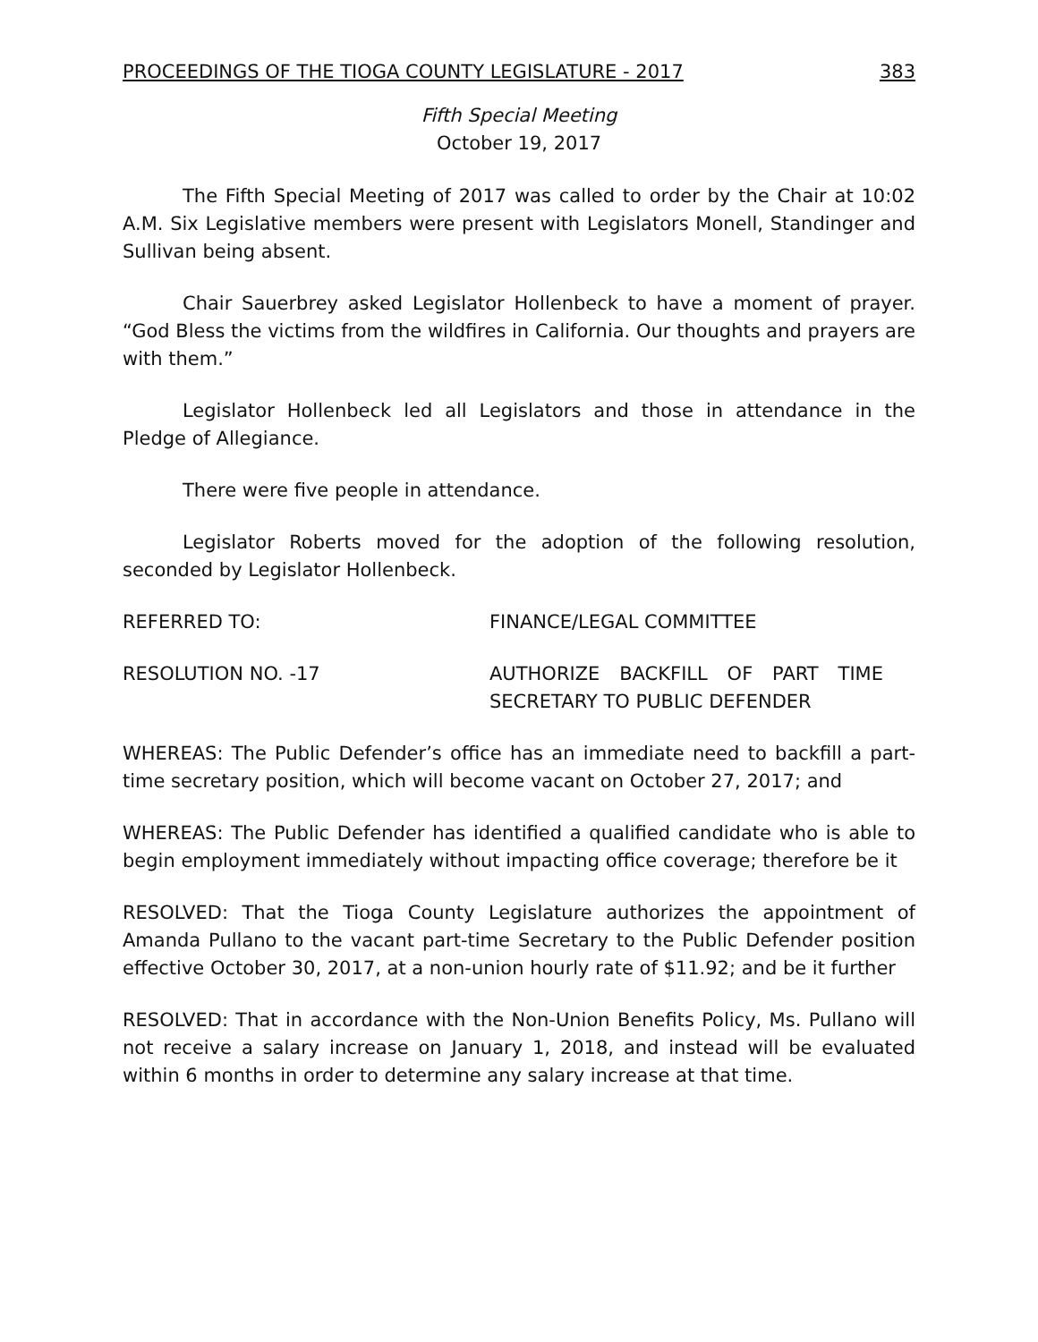PROCEEDINGS OF THE TIOGA COUNTY LEGISLATURE - 2017 383
Fifth Special Meeting
October 19, 2017
The Fifth Special Meeting of 2017 was called to order by the Chair at 10:02 A.M. Six Legislative members were present with Legislators Monell, Standinger and Sullivan being absent.
Chair Sauerbrey asked Legislator Hollenbeck to have a moment of prayer. “God Bless the victims from the wildfires in California. Our thoughts and prayers are with them.”
Legislator Hollenbeck led all Legislators and those in attendance in the Pledge of Allegiance.
There were five people in attendance.
Legislator Roberts moved for the adoption of the following resolution, seconded by Legislator Hollenbeck.
REFERRED TO: FINANCE/LEGAL COMMITTEE
RESOLUTION NO. -17 AUTHORIZE BACKFILL OF PART TIME SECRETARY TO PUBLIC DEFENDER
WHEREAS: The Public Defender’s office has an immediate need to backfill a part-time secretary position, which will become vacant on October 27, 2017; and
WHEREAS: The Public Defender has identified a qualified candidate who is able to begin employment immediately without impacting office coverage; therefore be it
RESOLVED: That the Tioga County Legislature authorizes the appointment of Amanda Pullano to the vacant part-time Secretary to the Public Defender position effective October 30, 2017, at a non-union hourly rate of $11.92; and be it further
RESOLVED: That in accordance with the Non-Union Benefits Policy, Ms. Pullano will not receive a salary increase on January 1, 2018, and instead will be evaluated within 6 months in order to determine any salary increase at that time.